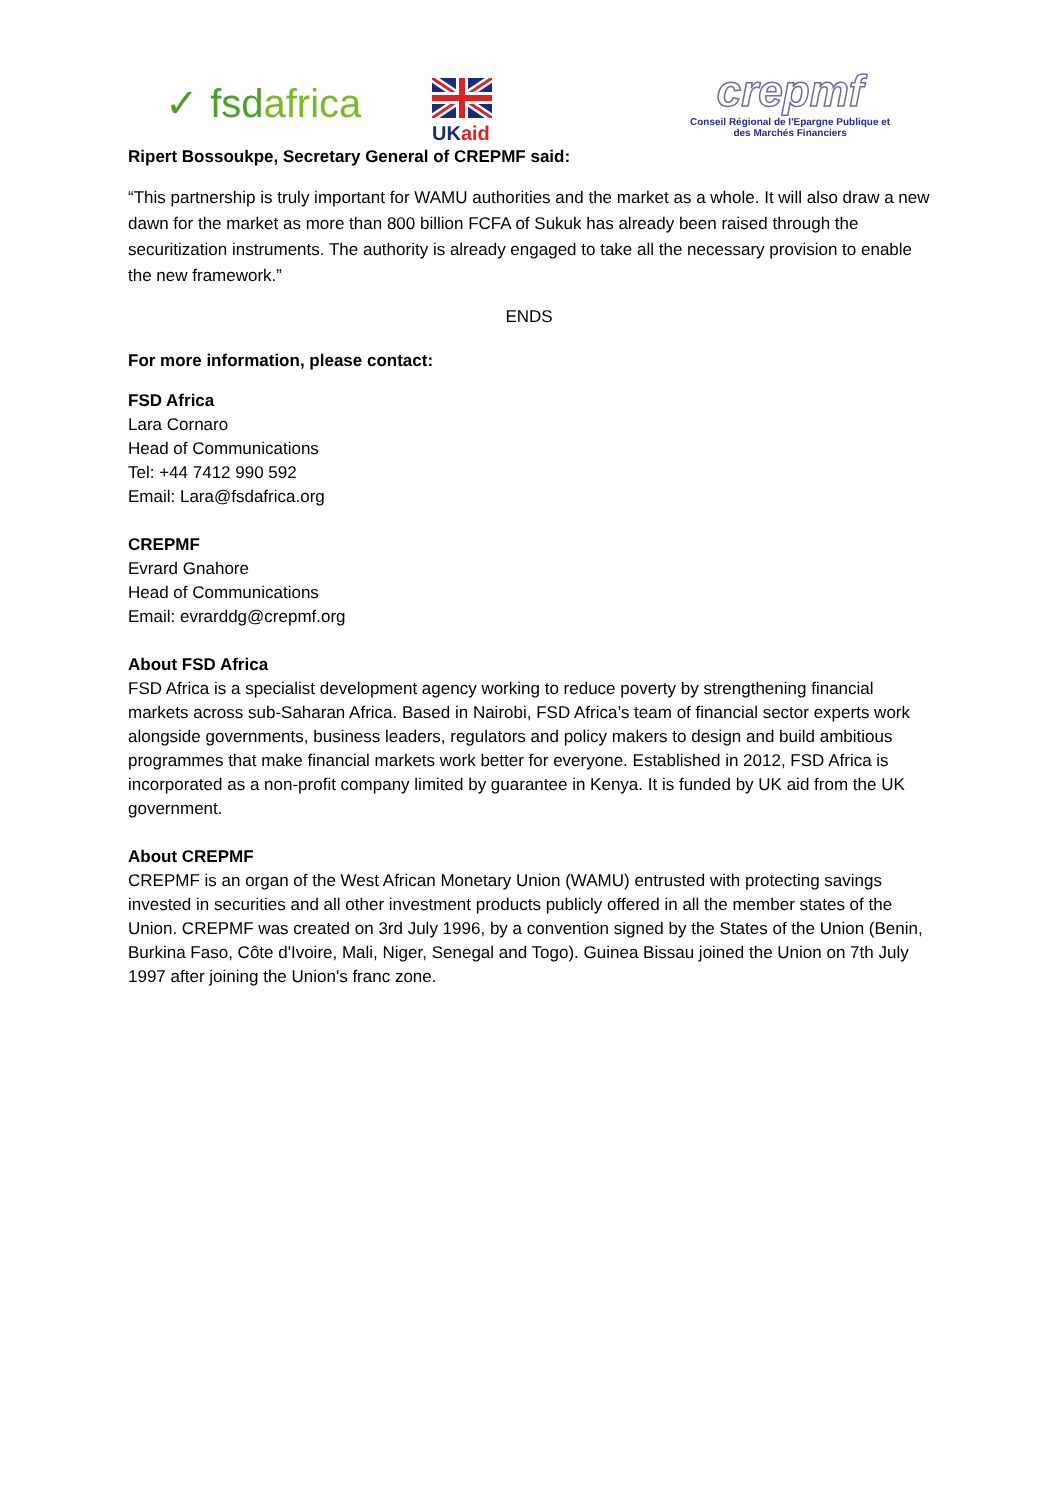✓ fsdafrica
UK aid
crepmf
Conseil Régional de l'Epargne Publique et
des Marchés Financiers
Ripert Bossoukpe, Secretary General of CREPMF said:
“This partnership is truly important for WAMU authorities and the market as a whole. It will also draw a new dawn for the market as more than 800 billion FCFA of Sukuk has already been raised through the securitization instruments. The authority is already engaged to take all the necessary provision to enable the new framework.”
ENDS
For more information, please contact:
FSD Africa
Lara Cornaro
Head of Communications
Tel: +44 7412 990 592
Email: Lara@fsdafrica.org
CREPMF
Evrard Gnahore
Head of Communications
Email: evrarddg@crepmf.org
About FSD Africa
FSD Africa is a specialist development agency working to reduce poverty by strengthening financial markets across sub-Saharan Africa. Based in Nairobi, FSD Africa’s team of financial sector experts work alongside governments, business leaders, regulators and policy makers to design and build ambitious programmes that make financial markets work better for everyone. Established in 2012, FSD Africa is incorporated as a non-profit company limited by guarantee in Kenya. It is funded by UK aid from the UK government.
About CREPMF
CREPMF is an organ of the West African Monetary Union (WAMU) entrusted with protecting savings invested in securities and all other investment products publicly offered in all the member states of the Union. CREPMF was created on 3rd July 1996, by a convention signed by the States of the Union (Benin, Burkina Faso, Côte d'Ivoire, Mali, Niger, Senegal and Togo). Guinea Bissau joined the Union on 7th July 1997 after joining the Union's franc zone.